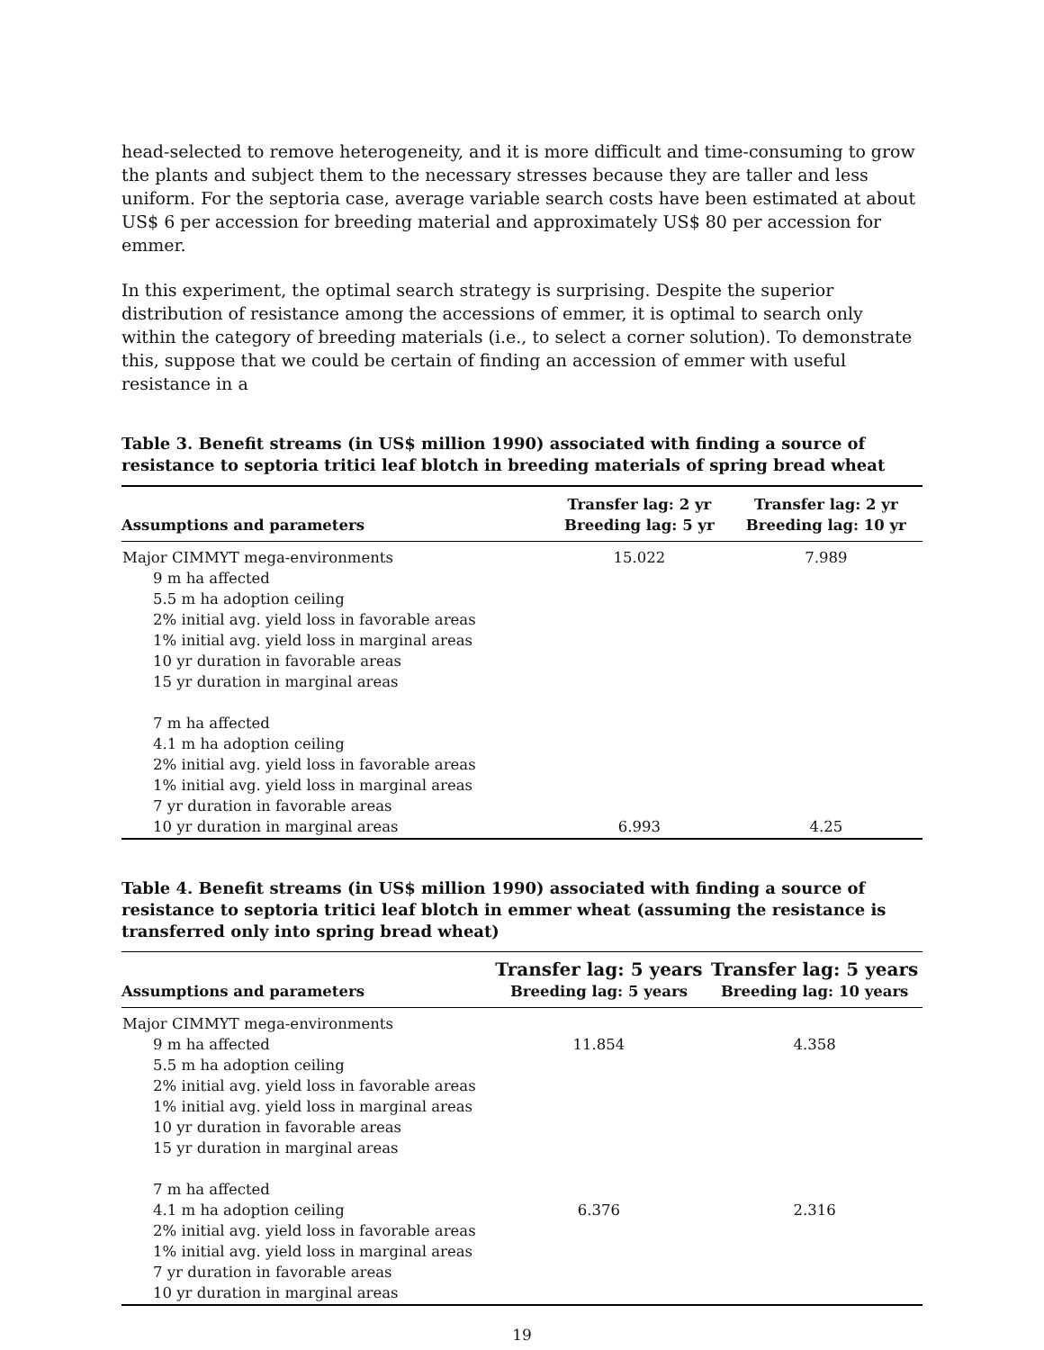head-selected to remove heterogeneity, and it is more difficult and time-consuming to grow the plants and subject them to the necessary stresses because they are taller and less uniform. For the septoria case, average variable search costs have been estimated at about US$ 6 per accession for breeding material and approximately US$ 80 per accession for emmer.
In this experiment, the optimal search strategy is surprising. Despite the superior distribution of resistance among the accessions of emmer, it is optimal to search only within the category of breeding materials (i.e., to select a corner solution). To demonstrate this, suppose that we could be certain of finding an accession of emmer with useful resistance in a
Table 3. Benefit streams (in US$ million 1990) associated with finding a source of resistance to septoria tritici leaf blotch in breeding materials of spring bread wheat
| Assumptions and parameters | Transfer lag: 2 yr Breeding lag: 5 yr | Transfer lag: 2 yr Breeding lag: 10 yr |
| --- | --- | --- |
| Major CIMMYT mega-environments 9 m ha affected 5.5 m ha adoption ceiling 2% initial avg. yield loss in favorable areas 1% initial avg. yield loss in marginal areas 10 yr duration in favorable areas 15 yr duration in marginal areas 7 m ha affected 4.1 m ha adoption ceiling 2% initial avg. yield loss in favorable areas 1% initial avg. yield loss in marginal areas 7 yr duration in favorable areas 10 yr duration in marginal areas | 15.022 6.993 | 7.989 4.25 |
Table 4. Benefit streams (in US$ million 1990) associated with finding a source of resistance to septoria tritici leaf blotch in emmer wheat (assuming the resistance is transferred only into spring bread wheat)
| Assumptions and parameters | Transfer lag: 5 years Breeding lag: 5 years | Transfer lag: 5 years Breeding lag: 10 years |
| --- | --- | --- |
| Major CIMMYT mega-environments 9 m ha affected 5.5 m ha adoption ceiling 2% initial avg. yield loss in favorable areas 1% initial avg. yield loss in marginal areas 10 yr duration in favorable areas 15 yr duration in marginal areas 7 m ha affected 4.1 m ha adoption ceiling 2% initial avg. yield loss in favorable areas 1% initial avg. yield loss in marginal areas 7 yr duration in favorable areas 10 yr duration in marginal areas | 11.854 6.376 | 4.358 2.316 |
19